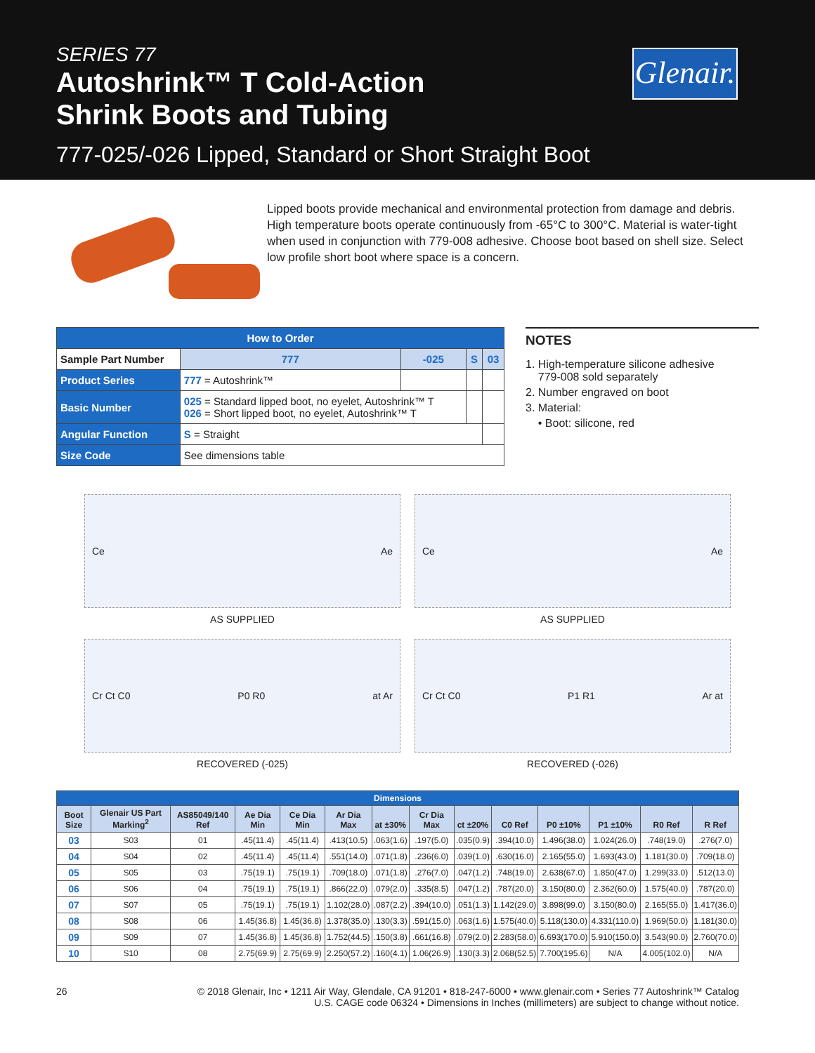SERIES 77
Autoshrink™ T Cold-Action
Shrink Boots and Tubing
777-025/-026 Lipped, Standard or Short Straight Boot
Glenair.
Lipped boots provide mechanical and environmental protection from damage and debris. High temperature boots operate continuously from -65°C to 300°C. Material is water-tight when used in conjunction with 779-008 adhesive. Choose boot based on shell size. Select low profile short boot where space is a concern.
| How to Order | | | | | |
| Sample Part Number | | 777 | -025 | S | 03 |
| Product Series | 777 = Autoshrink™ | | | | |
| Basic Number | 025 = Standard lipped boot, no eyelet, Autoshrink™ T 026 = Short lipped boot, no eyelet, Autoshrink™ T | | | | |
| Angular Function | S = Straight | | | | |
| Size Code | See dimensions table | | | | |
NOTES
1. High-temperature silicone adhesive
779-008 sold separately
2. Number engraved on boot
3. Material:
• Boot: silicone, red
Ce Ae
AS SUPPLIED
Ce Ae
AS SUPPLIED
Cr Ct C0 P0 R0 at Ar
RECOVERED (-025)
Cr Ct C0 P1 R1 Ar at
RECOVERED (-026)
| Dimensions | | | | | | | | | | | | | |
| --- | --- | --- | --- | --- | --- | --- | --- | --- | --- | --- | --- | --- | --- |
| Boot Size | Glenair US Part Marking<sup>2</sup> | AS85049/140 Ref | Ae Dia Min | Ce Dia Min | Ar Dia Max | at ±30% | Cr Dia Max | ct ±20% | C0 Ref | P0 ±10% | P1 ±10% | R0 Ref | R Ref |
| 03 | S03 | 01 | .45(11.4) | .45(11.4) | .413(10.5) | .063(1.6) | .197(5.0) | .035(0.9) | .394(10.0) | 1.496(38.0) | 1.024(26.0) | .748(19.0) | .276(7.0) |
| 04 | S04 | 02 | .45(11.4) | .45(11.4) | .551(14.0) | .071(1.8) | .236(6.0) | .039(1.0) | .630(16.0) | 2.165(55.0) | 1.693(43.0) | 1.181(30.0) | .709(18.0) |
| 05 | S05 | 03 | .75(19.1) | .75(19.1) | .709(18.0) | .071(1.8) | .276(7.0) | .047(1.2) | .748(19.0) | 2.638(67.0) | 1.850(47.0) | 1.299(33.0) | .512(13.0) |
| 06 | S06 | 04 | .75(19.1) | .75(19.1) | .866(22.0) | .079(2.0) | .335(8.5) | .047(1.2) | .787(20.0) | 3.150(80.0) | 2.362(60.0) | 1.575(40.0) | .787(20.0) |
| 07 | S07 | 05 | .75(19.1) | .75(19.1) | 1.102(28.0) | .087(2.2) | .394(10.0) | .051(1.3) | 1.142(29.0) | 3.898(99.0) | 3.150(80.0) | 2.165(55.0) | 1.417(36.0) |
| 08 | S08 | 06 | 1.45(36.8) | 1.45(36.8) | 1.378(35.0) | .130(3.3) | .591(15.0) | .063(1.6) | 1.575(40.0) | 5.118(130.0) | 4.331(110.0) | 1.969(50.0) | 1.181(30.0) |
| 09 | S09 | 07 | 1.45(36.8) | 1.45(36.8) | 1.752(44.5) | .150(3.8) | .661(16.8) | .079(2.0) | 2.283(58.0) | 6.693(170.0) | 5.910(150.0) | 3.543(90.0) | 2.760(70.0) |
| 10 | S10 | 08 | 2.75(69.9) | 2.75(69.9) | 2.250(57.2) | .160(4.1) | 1.06(26.9) | .130(3.3) | 2.068(52.5) | 7.700(195.6) | N/A | 4.005(102.0) | N/A |
26 © 2018 Glenair, Inc • 1211 Air Way, Glendale, CA 91201 • 818-247-6000 • www.glenair.com • Series 77 Autoshrink™ Catalog
U.S. CAGE code 06324 • Dimensions in Inches (millimeters) are subject to change without notice.